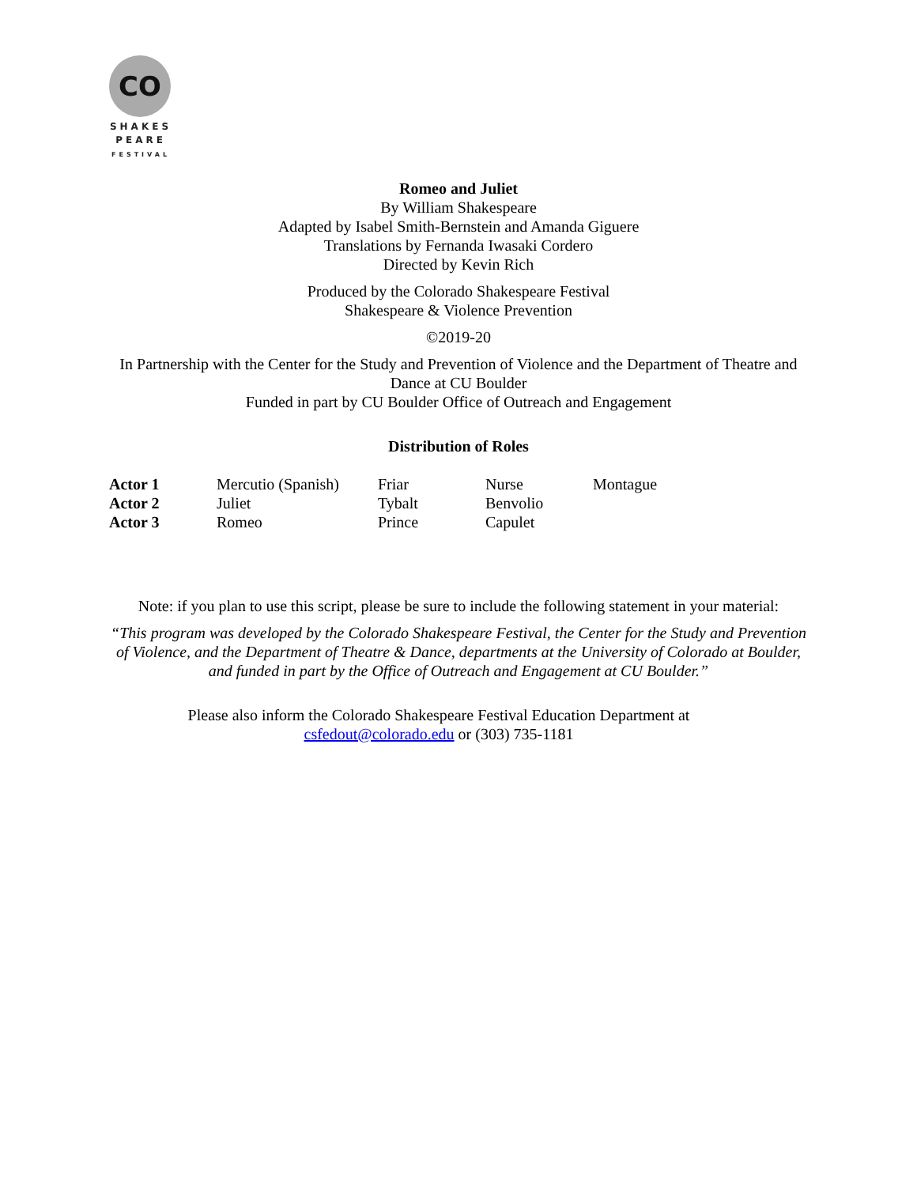CO
SHAKES
PEARE
FESTIVAL
Romeo and Juliet
By William Shakespeare
Adapted by Isabel Smith-Bernstein and Amanda Giguere
Translations by Fernanda Iwasaki Cordero
Directed by Kevin Rich
Produced by the Colorado Shakespeare Festival
Shakespeare & Violence Prevention
©2019-20
In Partnership with the Center for the Study and Prevention of Violence and the Department of Theatre and Dance at CU Boulder
Funded in part by CU Boulder Office of Outreach and Engagement
Distribution of Roles
| Actor 1 | Mercutio (Spanish) | Friar | Nurse | Montague |
| Actor 2 | Juliet | Tybalt | Benvolio | |
| Actor 3 | Romeo | Prince | Capulet | |
Note: if you plan to use this script, please be sure to include the following statement in your material:
“This program was developed by the Colorado Shakespeare Festival, the Center for the Study and Prevention of Violence, and the Department of Theatre & Dance, departments at the University of Colorado at Boulder, and funded in part by the Office of Outreach and Engagement at CU Boulder.”
Please also inform the Colorado Shakespeare Festival Education Department at csfedout@colorado.edu or (303) 735-1181